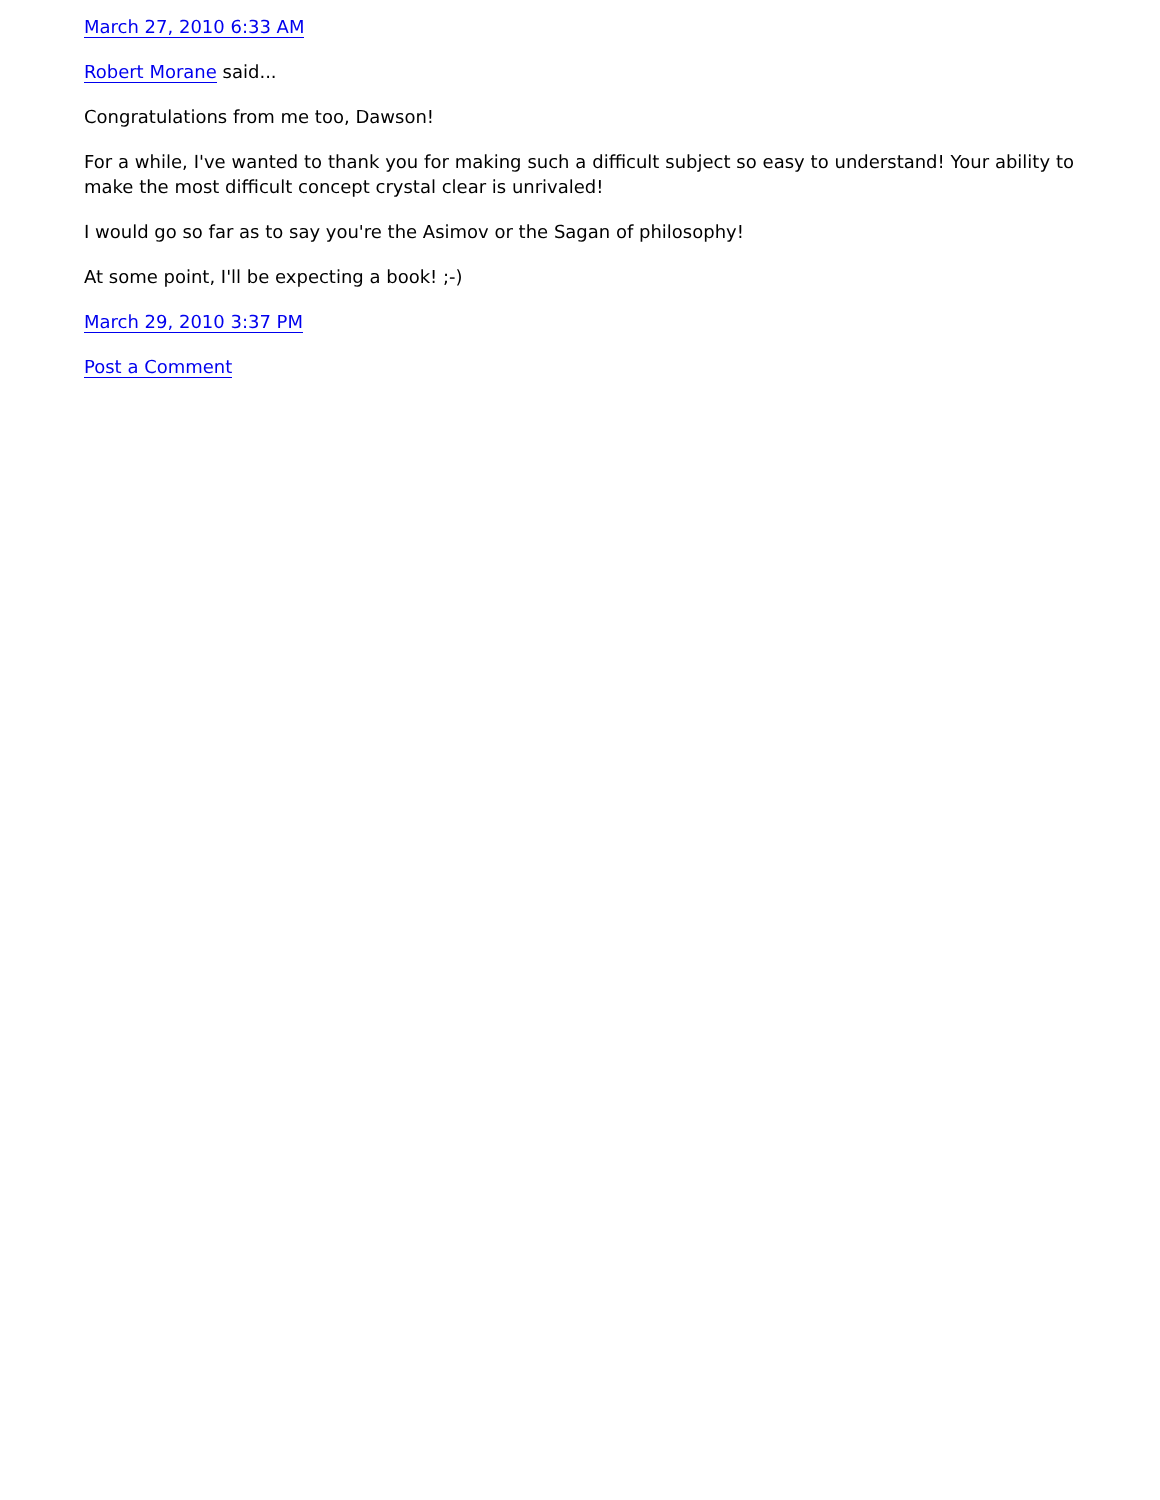March 27, 2010 6:33 AM
Robert Morane said...
Congratulations from me too, Dawson!
For a while, I've wanted to thank you for making such a difficult subject so easy to understand! Your ability to make the most difficult concept crystal clear is unrivaled!
I would go so far as to say you're the Asimov or the Sagan of philosophy!
At some point, I'll be expecting a book! ;-)
March 29, 2010 3:37 PM
Post a Comment